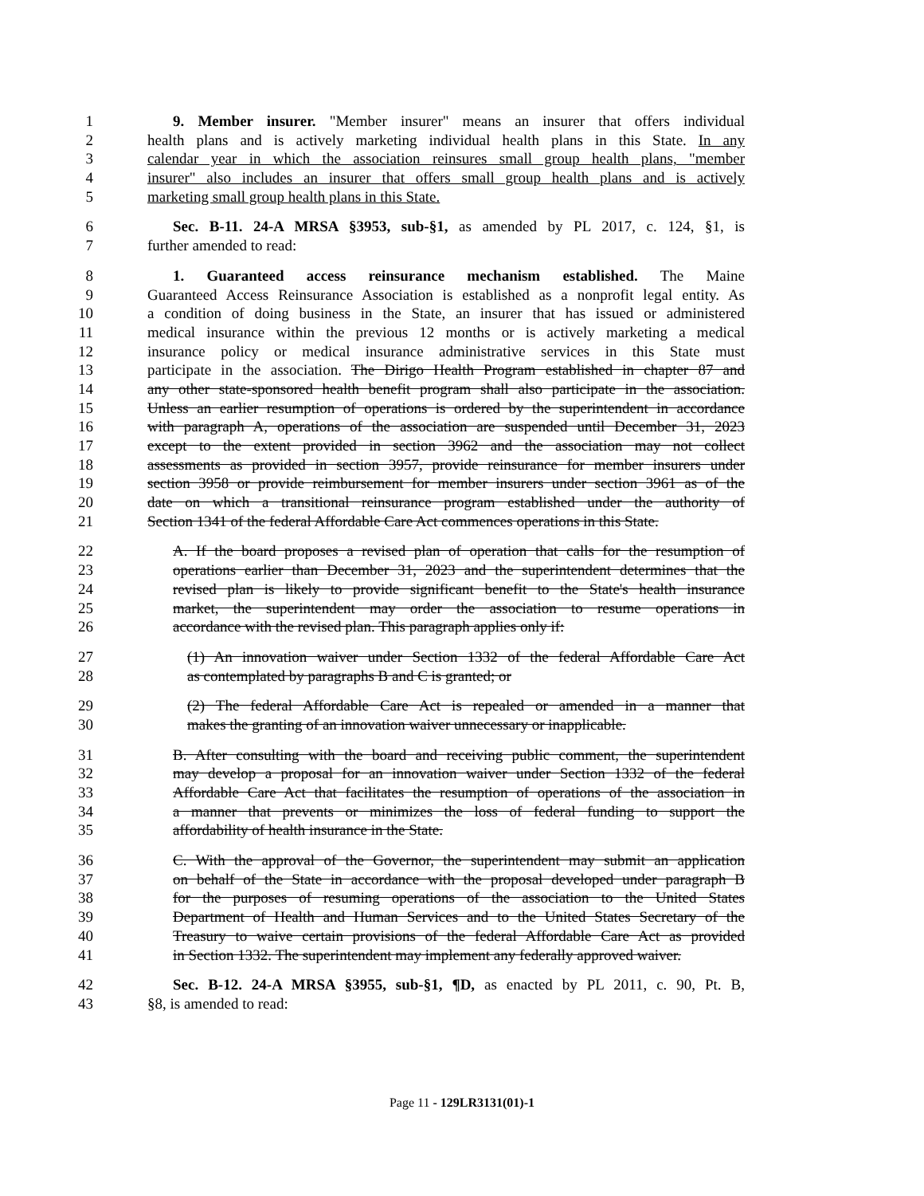1 9. Member insurer. "Member insurer" means an insurer that offers individual
2 health plans and is actively marketing individual health plans in this State. In any
3 calendar year in which the association reinsures small group health plans, "member
4 insurer" also includes an insurer that offers small group health plans and is actively
5 marketing small group health plans in this State.
6 Sec. B-11. 24-A MRSA §3953, sub-§1, as amended by PL 2017, c. 124, §1, is
7 further amended to read:
8 1. Guaranteed access reinsurance mechanism established. The Maine
9 Guaranteed Access Reinsurance Association is established as a nonprofit legal entity. As
10 a condition of doing business in the State, an insurer that has issued or administered
11 medical insurance within the previous 12 months or is actively marketing a medical
12 insurance policy or medical insurance administrative services in this State must
13 participate in the association. The Dirigo Health Program established in chapter 87 and
14 any other state-sponsored health benefit program shall also participate in the association.
15 Unless an earlier resumption of operations is ordered by the superintendent in accordance
16 with paragraph A, operations of the association are suspended until December 31, 2023
17 except to the extent provided in section 3962 and the association may not collect
18 assessments as provided in section 3957, provide reinsurance for member insurers under
19 section 3958 or provide reimbursement for member insurers under section 3961 as of the
20 date on which a transitional reinsurance program established under the authority of
21 Section 1341 of the federal Affordable Care Act commences operations in this State.
22 A. If the board proposes a revised plan of operation that calls for the resumption of
23 operations earlier than December 31, 2023 and the superintendent determines that the
24 revised plan is likely to provide significant benefit to the State's health insurance
25 market, the superintendent may order the association to resume operations in
26 accordance with the revised plan. This paragraph applies only if:
27 (1) An innovation waiver under Section 1332 of the federal Affordable Care Act
28 as contemplated by paragraphs B and C is granted; or
29 (2) The federal Affordable Care Act is repealed or amended in a manner that
30 makes the granting of an innovation waiver unnecessary or inapplicable.
31 B. After consulting with the board and receiving public comment, the superintendent
32 may develop a proposal for an innovation waiver under Section 1332 of the federal
33 Affordable Care Act that facilitates the resumption of operations of the association in
34 a manner that prevents or minimizes the loss of federal funding to support the
35 affordability of health insurance in the State.
36 C. With the approval of the Governor, the superintendent may submit an application
37 on behalf of the State in accordance with the proposal developed under paragraph B
38 for the purposes of resuming operations of the association to the United States
39 Department of Health and Human Services and to the United States Secretary of the
40 Treasury to waive certain provisions of the federal Affordable Care Act as provided
41 in Section 1332. The superintendent may implement any federally approved waiver.
42 Sec. B-12. 24-A MRSA §3955, sub-§1, ¶D, as enacted by PL 2011, c. 90, Pt. B,
43 §8, is amended to read:
Page 11 - 129LR3131(01)-1